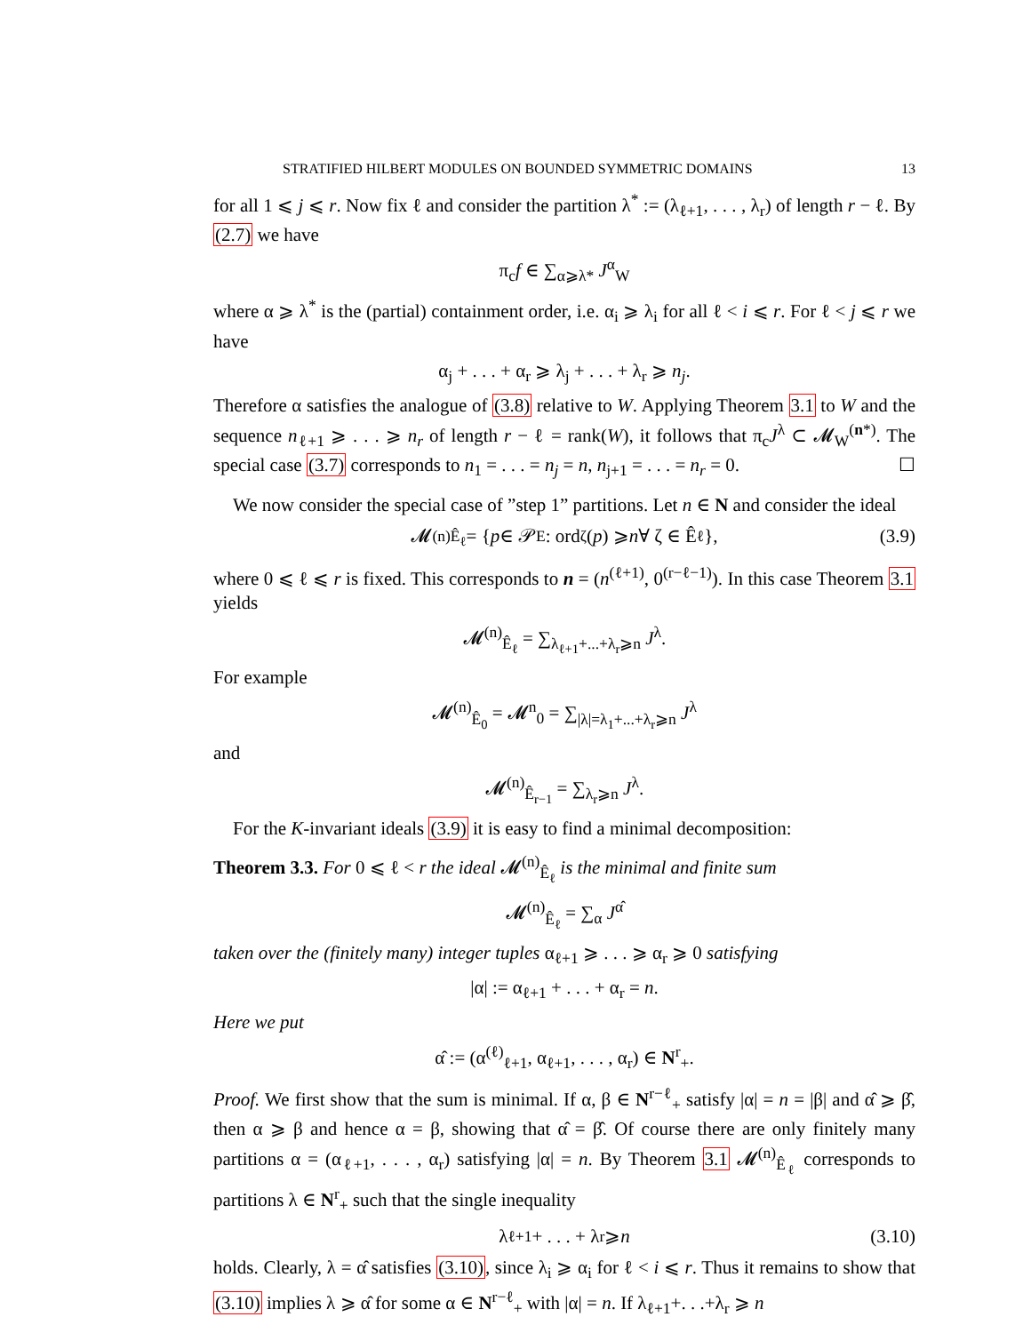STRATIFIED HILBERT MODULES ON BOUNDED SYMMETRIC DOMAINS 13
for all 1 ⩽ j ⩽ r. Now fix ℓ and consider the partition λ<sup>*</sup> := (λ<sub>ℓ+1</sub>, . . . , λ<sub>r</sub>) of length r − ℓ. By (2.7) we have
π<sub>c</sub>f ∈ ∑<sub>α⩾λ*</sub> J<sup>α</sup><sub>W</sub>
where α ⩾ λ<sup>*</sup> is the (partial) containment order, i.e. α<sub>i</sub> ⩾ λ<sub>i</sub> for all ℓ < i ⩽ r. For ℓ < j ⩽ r we have
α<sub>j</sub> + . . . + α<sub>r</sub> ⩾ λ<sub>j</sub> + . . . + λ<sub>r</sub> ⩾ n<sub>j</sub>.
Therefore α satisfies the analogue of (3.8) relative to W. Applying Theorem 3.1 to W and the sequence n<sub>ℓ+1</sub> ⩾ . . . ⩾ n<sub>r</sub> of length r − ℓ = rank(W), it follows that π<sub>c</sub>J<sup>λ</sup> ⊂ 𝓜<sub>W</sub><sup>(n*)</sup>. The special case (3.7) corresponds to n<sub>1</sub> = . . . = n<sub>j</sub> = n, n<sub>j+1</sub> = . . . = n<sub>r</sub> = 0. ☐
We now consider the special case of ”step 1” partitions. Let n ∈ N and consider the ideal
𝓜<sup>(n)</sup><sub>Ê<sub>ℓ</sub></sub> = { p ∈ 𝒫<sub>E</sub> : ord<sub>ζ</sub>(p) ⩾ n ∀ ζ ∈ Ê<sub>ℓ</sub>}, (3.9)
where 0 ⩽ ℓ ⩽ r is fixed. This corresponds to n = (n<sup>(ℓ+1)</sup>, 0<sup>(r−ℓ−1)</sup>). In this case Theorem 3.1 yields
𝓜<sup>(n)</sup><sub>Ê<sub>ℓ</sub></sub> = ∑<sub>λ<sub>ℓ+1</sub>+...+λ<sub>r</sub>⩾n</sub> J<sup>λ</sup>.
For example
𝓜<sup>(n)</sup><sub>Ê<sub>0</sub></sub> = 𝓜<sup>n</sup><sub>0</sub> = ∑<sub>|λ|=λ<sub>1</sub>+...+λ<sub>r</sub>⩾n</sub> J<sup>λ</sup>
and
𝓜<sup>(n)</sup><sub>Ê<sub>r−1</sub></sub> = ∑<sub>λ<sub>r</sub>⩾n</sub> J<sup>λ</sup>.
For the K-invariant ideals (3.9) it is easy to find a minimal decomposition:
Theorem 3.3. For 0 ⩽ ℓ < r the ideal 𝓜<sup>(n)</sup><sub>Ê<sub>ℓ</sub></sub> is the minimal and finite sum
𝓜<sup>(n)</sup><sub>Ê<sub>ℓ</sub></sub> = ∑<sub>α</sub> J<sup>α̂</sup>
taken over the (finitely many) integer tuples α<sub>ℓ+1</sub> ⩾ . . . ⩾ α<sub>r</sub> ⩾ 0 satisfying
|α| := α<sub>ℓ+1</sub> + . . . + α<sub>r</sub> = n.
Here we put
α̂ := (α<sup>(ℓ)</sup><sub>ℓ+1</sub>, α<sub>ℓ+1</sub>, . . . , α<sub>r</sub>) ∈ N<sup>r</sup><sub>+</sub>.
Proof. We first show that the sum is minimal. If α, β ∈ N<sup>r−ℓ</sup><sub>+</sub> satisfy |α| = n = |β| and α̂ ⩾ β̂, then α ⩾ β and hence α = β, showing that α̂ = β̂. Of course there are only finitely many partitions α = (α<sub>ℓ+1</sub>, . . . , α<sub>r</sub>) satisfying |α| = n. By Theorem 3.1 𝓜<sup>(n)</sup><sub>Ê<sub>ℓ</sub></sub> corresponds to partitions λ ∈ N<sup>r</sup><sub>+</sub> such that the single inequality
λ<sub>ℓ+1</sub> + . . . + λ<sub>r</sub> ⩾ n (3.10)
holds. Clearly, λ = α̂ satisfies (3.10), since λ<sub>i</sub> ⩾ α<sub>i</sub> for ℓ < i ⩽ r. Thus it remains to show that (3.10) implies λ ⩾ α̂ for some α ∈ N<sup>r−ℓ</sup><sub>+</sub> with |α| = n. If λ<sub>ℓ+1</sub>+. . .+λ<sub>r</sub> ⩾ n